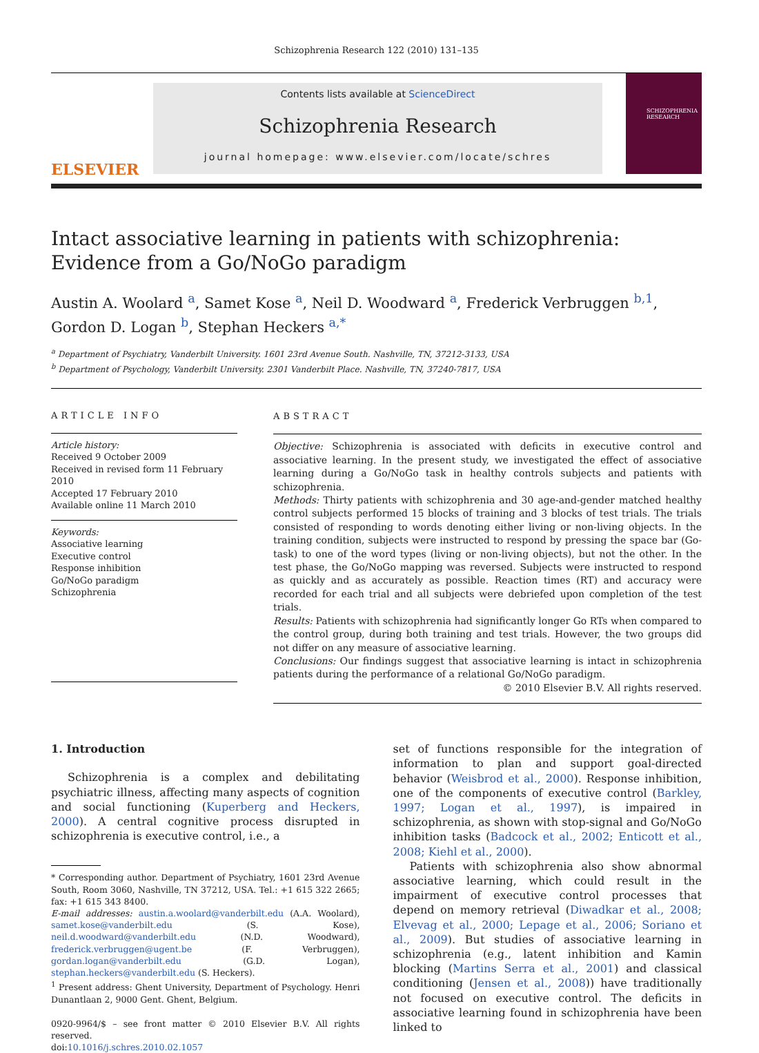Schizophrenia Research 122 (2010) 131–135
ELSEVIER
Contents lists available at ScienceDirect
Schizophrenia Research
journal homepage: www.elsevier.com/locate/schres
SCHIZOPHRENIA RESEARCH
Intact associative learning in patients with schizophrenia: Evidence from a Go/NoGo paradigm
Austin A. Woolard <sup>a</sup>, Samet Kose <sup>a</sup>, Neil D. Woodward <sup>a</sup>, Frederick Verbruggen <sup>b,1</sup>, Gordon D. Logan <sup>b</sup>, Stephan Heckers <sup>a,*</sup>
<sup>a</sup> Department of Psychiatry, Vanderbilt University. 1601 23rd Avenue South. Nashville, TN, 37212-3133, USA
<sup>b</sup> Department of Psychology, Vanderbilt University. 2301 Vanderbilt Place. Nashville, TN, 37240-7817, USA
ARTICLE INFO
Article history:
Received 9 October 2009
Received in revised form 11 February 2010
Accepted 17 February 2010
Available online 11 March 2010
Keywords:
Associative learning
Executive control
Response inhibition
Go/NoGo paradigm
Schizophrenia
ABSTRACT
Objective: Schizophrenia is associated with deficits in executive control and associative learning. In the present study, we investigated the effect of associative learning during a Go/NoGo task in healthy controls subjects and patients with schizophrenia.
Methods: Thirty patients with schizophrenia and 30 age-and-gender matched healthy control subjects performed 15 blocks of training and 3 blocks of test trials. The trials consisted of responding to words denoting either living or non-living objects. In the training condition, subjects were instructed to respond by pressing the space bar (Go-task) to one of the word types (living or non-living objects), but not the other. In the test phase, the Go/NoGo mapping was reversed. Subjects were instructed to respond as quickly and as accurately as possible. Reaction times (RT) and accuracy were recorded for each trial and all subjects were debriefed upon completion of the test trials.
Results: Patients with schizophrenia had significantly longer Go RTs when compared to the control group, during both training and test trials. However, the two groups did not differ on any measure of associative learning.
Conclusions: Our findings suggest that associative learning is intact in schizophrenia patients during the performance of a relational Go/NoGo paradigm.
© 2010 Elsevier B.V. All rights reserved.
1. Introduction
Schizophrenia is a complex and debilitating psychiatric illness, affecting many aspects of cognition and social functioning (Kuperberg and Heckers, 2000). A central cognitive process disrupted in schizophrenia is executive control, i.e., a
* Corresponding author. Department of Psychiatry, 1601 23rd Avenue South, Room 3060, Nashville, TN 37212, USA. Tel.: +1 615 322 2665; fax: +1 615 343 8400.
E-mail addresses: austin.a.woolard@vanderbilt.edu (A.A. Woolard), samet.kose@vanderbilt.edu (S. Kose), neil.d.woodward@vanderbilt.edu (N.D. Woodward), frederick.verbruggen@ugent.be (F. Verbruggen), gordan.logan@vanderbilt.edu (G.D. Logan), stephan.heckers@vanderbilt.edu (S. Heckers).
<sup>1</sup> Present address: Ghent University, Department of Psychology. Henri Dunantlaan 2, 9000 Gent. Ghent, Belgium.
0920-9964/$ – see front matter © 2010 Elsevier B.V. All rights reserved.
doi:10.1016/j.schres.2010.02.1057
set of functions responsible for the integration of information to plan and support goal-directed behavior (Weisbrod et al., 2000). Response inhibition, one of the components of executive control (Barkley, 1997; Logan et al., 1997), is impaired in schizophrenia, as shown with stop-signal and Go/NoGo inhibition tasks (Badcock et al., 2002; Enticott et al., 2008; Kiehl et al., 2000).
Patients with schizophrenia also show abnormal associative learning, which could result in the impairment of executive control processes that depend on memory retrieval (Diwadkar et al., 2008; Elvevag et al., 2000; Lepage et al., 2006; Soriano et al., 2009). But studies of associative learning in schizophrenia (e.g., latent inhibition and Kamin blocking (Martins Serra et al., 2001) and classical conditioning (Jensen et al., 2008)) have traditionally not focused on executive control. The deficits in associative learning found in schizophrenia have been linked to